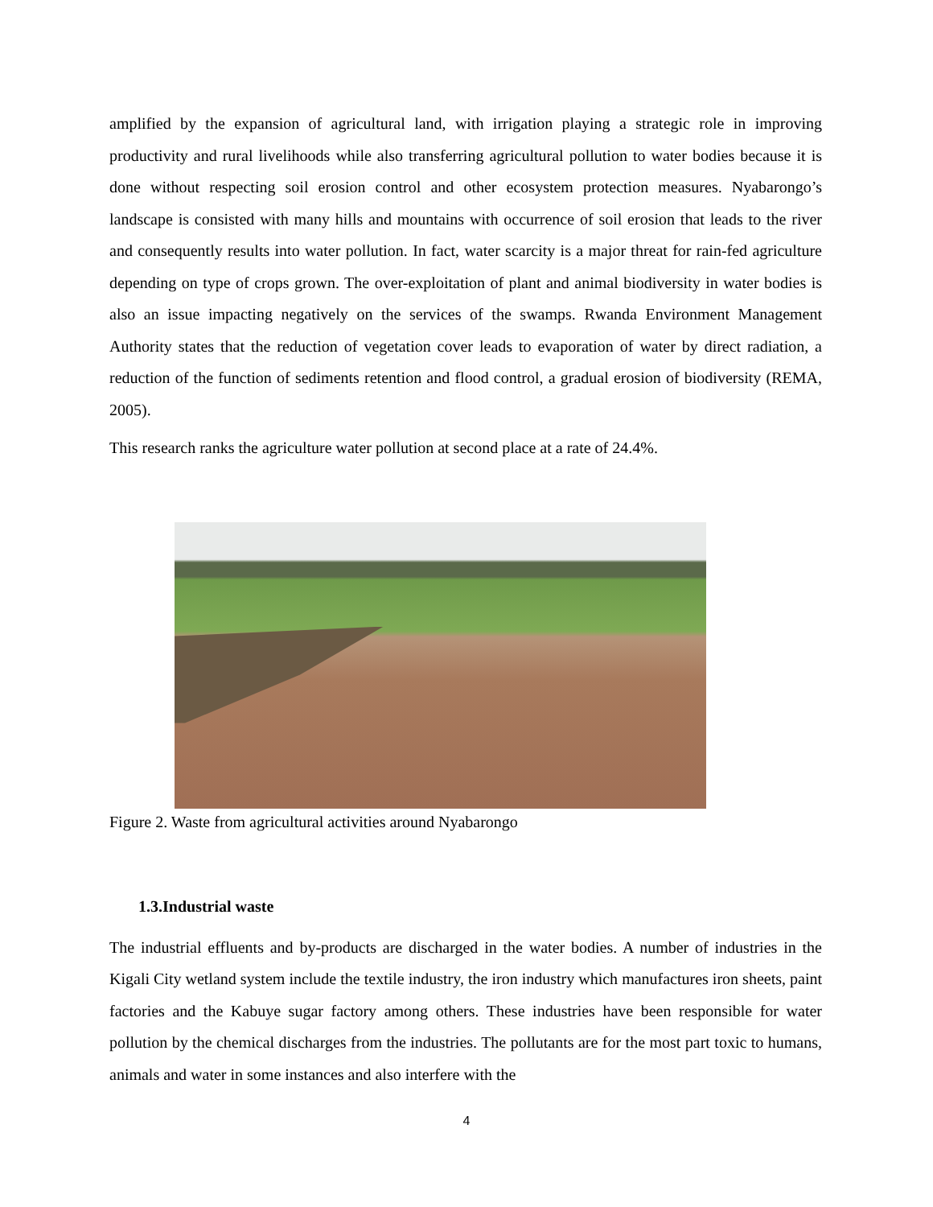amplified by the expansion of agricultural land, with irrigation playing a strategic role in improving productivity and rural livelihoods while also transferring agricultural pollution to water bodies because it is done without respecting soil erosion control and other ecosystem protection measures. Nyabarongo’s landscape is consisted with many hills and mountains with occurrence of soil erosion that leads to the river and consequently results into water pollution. In fact, water scarcity is a major threat for rain-fed agriculture depending on type of crops grown. The over-exploitation of plant and animal biodiversity in water bodies is also an issue impacting negatively on the services of the swamps. Rwanda Environment Management Authority states that the reduction of vegetation cover leads to evaporation of water by direct radiation, a reduction of the function of sediments retention and flood control, a gradual erosion of biodiversity (REMA, 2005).
This research ranks the agriculture water pollution at second place at a rate of 24.4%.
Figure 2. Waste from agricultural activities around Nyabarongo
1.3.Industrial waste
The industrial effluents and by-products are discharged in the water bodies. A number of industries in the Kigali City wetland system include the textile industry, the iron industry which manufactures iron sheets, paint factories and the Kabuye sugar factory among others. These industries have been responsible for water pollution by the chemical discharges from the industries. The pollutants are for the most part toxic to humans, animals and water in some instances and also interfere with the
4